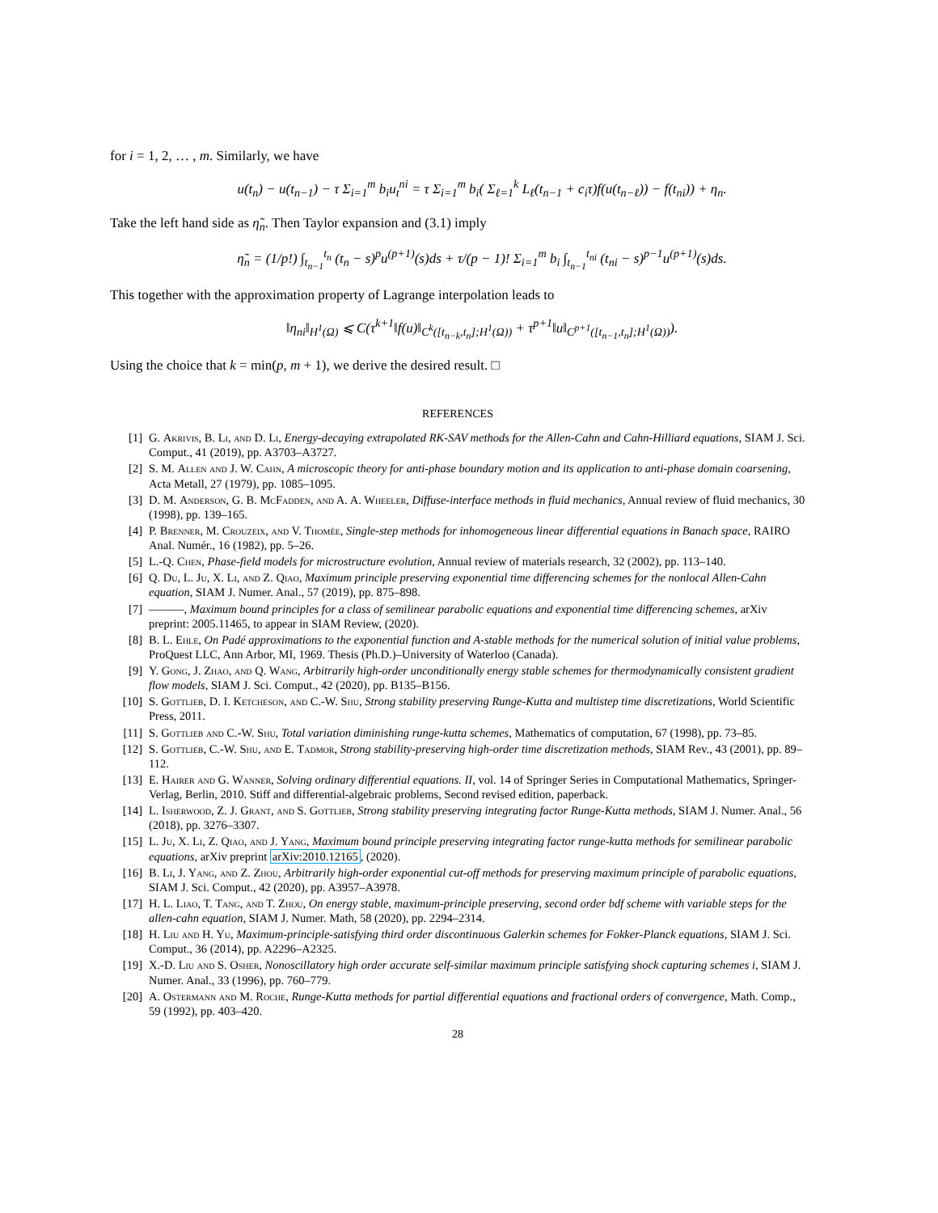for i = 1, 2, … , m. Similarly, we have
u(t<sub>n</sub>) − u(t<sub>n−1</sub>) − τ Σ<sub>i=1</sub><sup>m</sup> b<sub>i</sub>u<sub>t</sub><sup>ni</sup> = τ Σ<sub>i=1</sub><sup>m</sup> b<sub>i</sub>( Σ<sub>ℓ=1</sub><sup>k</sup> L<sub>ℓ</sub>(t<sub>n−1</sub> + c<sub>i</sub>τ)f(u(t<sub>n−ℓ</sub>)) − f(t<sub>ni</sub>)) + η<sub>n</sub>.
Take the left hand side as η̃<sub>n</sub>. Then Taylor expansion and (3.1) imply
η̃<sub>n</sub> = (1/p!) ∫<sub>t<sub>n−1</sub></sub><sup>t<sub>n</sub></sup> (t<sub>n</sub> − s)<sup>p</sup>u<sup>(p+1)</sup>(s)ds + τ/(p − 1)! Σ<sub>i=1</sub><sup>m</sup> b<sub>i</sub> ∫<sub>t<sub>n−1</sub></sub><sup>t<sub>ni</sub></sup> (t<sub>ni</sub> − s)<sup>p−1</sup>u<sup>(p+1)</sup>(s)ds.
This together with the approximation property of Lagrange interpolation leads to
‖η<sub>ni</sub>‖<sub>H<sup>1</sup>(Ω)</sub> ⩽ C(τ<sup>k+1</sup>‖f(u)‖<sub>C<sup>k</sup>([t<sub>n−k</sub>,t<sub>n</sub>];H<sup>1</sup>(Ω))</sub> + τ<sup>p+1</sup>‖u‖<sub>C<sup>p+1</sup>([t<sub>n−1</sub>,t<sub>n</sub>];H<sup>1</sup>(Ω))</sub>).
Using the choice that k = min(p, m + 1), we derive the desired result. □
REFERENCES
[1] G. Akrivis, B. Li, and D. Li, Energy-decaying extrapolated RK-SAV methods for the Allen-Cahn and Cahn-Hilliard equations, SIAM J. Sci. Comput., 41 (2019), pp. A3703–A3727.
[2] S. M. Allen and J. W. Cahn, A microscopic theory for anti-phase boundary motion and its application to anti-phase domain coarsening, Acta Metall, 27 (1979), pp. 1085–1095.
[3] D. M. Anderson, G. B. McFadden, and A. A. Wheeler, Diffuse-interface methods in fluid mechanics, Annual review of fluid mechanics, 30 (1998), pp. 139–165.
[4] P. Brenner, M. Crouzeix, and V. Thomée, Single-step methods for inhomogeneous linear differential equations in Banach space, RAIRO Anal. Numér., 16 (1982), pp. 5–26.
[5] L.-Q. Chen, Phase-field models for microstructure evolution, Annual review of materials research, 32 (2002), pp. 113–140.
[6] Q. Du, L. Ju, X. Li, and Z. Qiao, Maximum principle preserving exponential time differencing schemes for the nonlocal Allen-Cahn equation, SIAM J. Numer. Anal., 57 (2019), pp. 875–898.
[7] ———, Maximum bound principles for a class of semilinear parabolic equations and exponential time differencing schemes, arXiv preprint: 2005.11465, to appear in SIAM Review, (2020).
[8] B. L. Ehle, On Padé approximations to the exponential function and A-stable methods for the numerical solution of initial value problems, ProQuest LLC, Ann Arbor, MI, 1969. Thesis (Ph.D.)–University of Waterloo (Canada).
[9] Y. Gong, J. Zhao, and Q. Wang, Arbitrarily high-order unconditionally energy stable schemes for thermodynamically consistent gradient flow models, SIAM J. Sci. Comput., 42 (2020), pp. B135–B156.
[10] S. Gottlieb, D. I. Ketcheson, and C.-W. Shu, Strong stability preserving Runge-Kutta and multistep time discretizations, World Scientific Press, 2011.
[11] S. Gottlieb and C.-W. Shu, Total variation diminishing runge-kutta schemes, Mathematics of computation, 67 (1998), pp. 73–85.
[12] S. Gottlieb, C.-W. Shu, and E. Tadmor, Strong stability-preserving high-order time discretization methods, SIAM Rev., 43 (2001), pp. 89–112.
[13] E. Hairer and G. Wanner, Solving ordinary differential equations. II, vol. 14 of Springer Series in Computational Mathematics, Springer-Verlag, Berlin, 2010. Stiff and differential-algebraic problems, Second revised edition, paperback.
[14] L. Isherwood, Z. J. Grant, and S. Gottlieb, Strong stability preserving integrating factor Runge-Kutta methods, SIAM J. Numer. Anal., 56 (2018), pp. 3276–3307.
[15] L. Ju, X. Li, Z. Qiao, and J. Yang, Maximum bound principle preserving integrating factor runge-kutta methods for semilinear parabolic equations, arXiv preprint arXiv:2010.12165, (2020).
[16] B. Li, J. Yang, and Z. Zhou, Arbitrarily high-order exponential cut-off methods for preserving maximum principle of parabolic equations, SIAM J. Sci. Comput., 42 (2020), pp. A3957–A3978.
[17] H. L. Liao, T. Tang, and T. Zhou, On energy stable, maximum-principle preserving, second order bdf scheme with variable steps for the allen-cahn equation, SIAM J. Numer. Math, 58 (2020), pp. 2294–2314.
[18] H. Liu and H. Yu, Maximum-principle-satisfying third order discontinuous Galerkin schemes for Fokker-Planck equations, SIAM J. Sci. Comput., 36 (2014), pp. A2296–A2325.
[19] X.-D. Liu and S. Osher, Nonoscillatory high order accurate self-similar maximum principle satisfying shock capturing schemes i, SIAM J. Numer. Anal., 33 (1996), pp. 760–779.
[20] A. Ostermann and M. Roche, Runge-Kutta methods for partial differential equations and fractional orders of convergence, Math. Comp., 59 (1992), pp. 403–420.
28